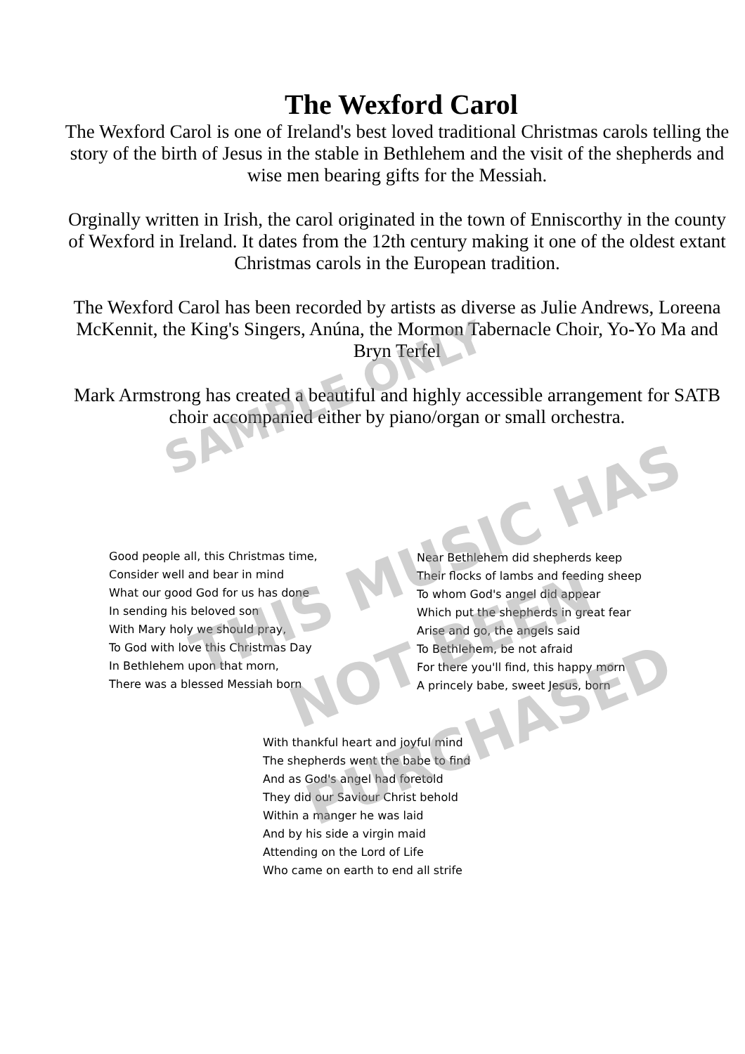The Wexford Carol
The Wexford Carol is one of Ireland's best loved traditional Christmas carols telling the story of the birth of Jesus in the stable in Bethlehem and the visit of the shepherds and wise men bearing gifts for the Messiah.
Orginally written in Irish, the carol originated in the town of Enniscorthy in the county of Wexford in Ireland. It dates from the 12th century making it one of the oldest extant Christmas carols in the European tradition.
The Wexford Carol has been recorded by artists as diverse as Julie Andrews, Loreena McKennit, the King's Singers, Anúna, the Mormon Tabernacle Choir, Yo-Yo Ma and Bryn Terfel
Mark Armstrong has created a beautiful and highly accessible arrangement for SATB choir accompanied either by piano/organ or small orchestra.
Good people all, this Christmas time,
Consider well and bear in mind
What our good God for us has done
In sending his beloved son
With Mary holy we should pray,
To God with love this Christmas Day
In Bethlehem upon that morn,
There was a blessed Messiah born
Near Bethlehem did shepherds keep
Their flocks of lambs and feeding sheep
To whom God's angel did appear
Which put the shepherds in great fear
Arise and go, the angels said
To Bethlehem, be not afraid
For there you'll find, this happy morn
A princely babe, sweet Jesus, born
With thankful heart and joyful mind
The shepherds went the babe to find
And as God's angel had foretold
They did our Saviour Christ behold
Within a manger he was laid
And by his side a virgin maid
Attending on the Lord of Life
Who came on earth to end all strife
SAMPLE ONLY
THIS MUSIC HAS
NOT BEEN
PURCHASED